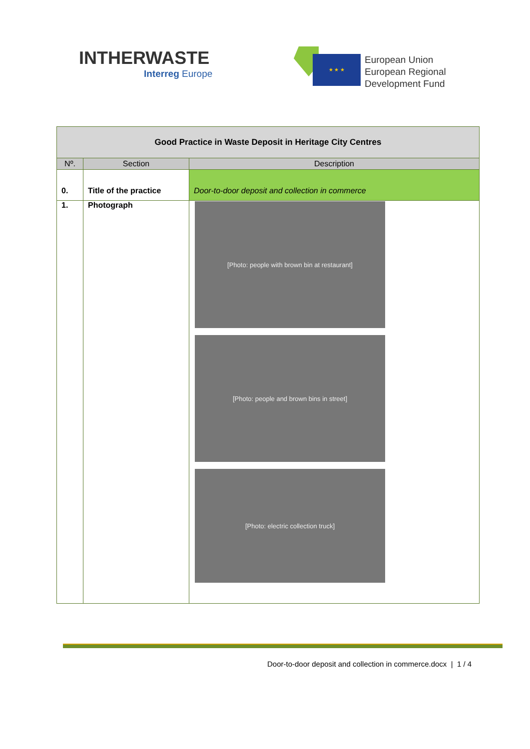INTHERWASTE
Interreg Europe
★ ★ ★
European Union
European Regional
Development Fund
| Good Practice in Waste Deposit in Heritage City Centres | | |
| --- | --- | --- |
| Nº. | Section | Description |
| 0. | Title of the practice | Door-to-door deposit and collection in commerce |
| 1. | Photograph | [Photo: people with brown bin at restaurant] [Photo: people and brown bins in street] [Photo: electric collection truck] |
Door-to-door deposit and collection in commerce.docx | 1 / 4